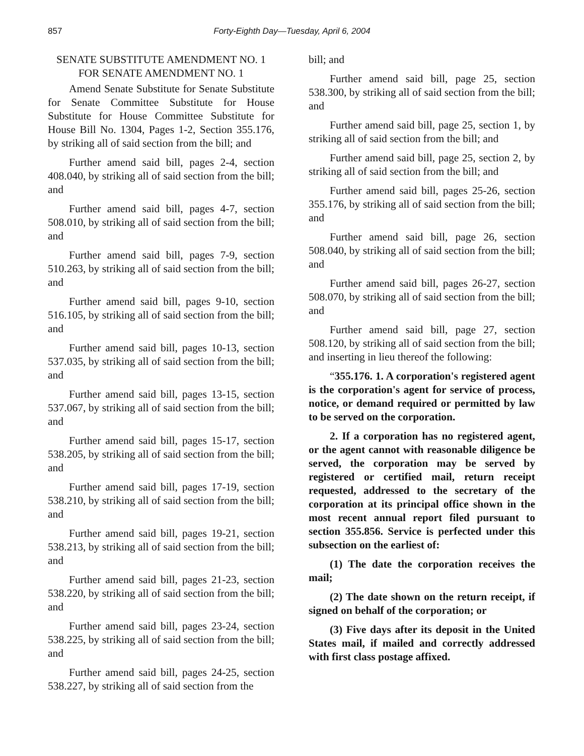857 Forty-Eighth Day—Tuesday, April 6, 2004
SENATE SUBSTITUTE AMENDMENT NO. 1
FOR SENATE AMENDMENT NO. 1
Amend Senate Substitute for Senate Substitute for Senate Committee Substitute for House Substitute for House Committee Substitute for House Bill No. 1304, Pages 1-2, Section 355.176, by striking all of said section from the bill; and
Further amend said bill, pages 2-4, section 408.040, by striking all of said section from the bill; and
Further amend said bill, pages 4-7, section 508.010, by striking all of said section from the bill; and
Further amend said bill, pages 7-9, section 510.263, by striking all of said section from the bill; and
Further amend said bill, pages 9-10, section 516.105, by striking all of said section from the bill; and
Further amend said bill, pages 10-13, section 537.035, by striking all of said section from the bill; and
Further amend said bill, pages 13-15, section 537.067, by striking all of said section from the bill; and
Further amend said bill, pages 15-17, section 538.205, by striking all of said section from the bill; and
Further amend said bill, pages 17-19, section 538.210, by striking all of said section from the bill; and
Further amend said bill, pages 19-21, section 538.213, by striking all of said section from the bill; and
Further amend said bill, pages 21-23, section 538.220, by striking all of said section from the bill; and
Further amend said bill, pages 23-24, section 538.225, by striking all of said section from the bill; and
Further amend said bill, pages 24-25, section 538.227, by striking all of said section from the
bill; and
Further amend said bill, page 25, section 538.300, by striking all of said section from the bill; and
Further amend said bill, page 25, section 1, by striking all of said section from the bill; and
Further amend said bill, page 25, section 2, by striking all of said section from the bill; and
Further amend said bill, pages 25-26, section 355.176, by striking all of said section from the bill; and
Further amend said bill, page 26, section 508.040, by striking all of said section from the bill; and
Further amend said bill, pages 26-27, section 508.070, by striking all of said section from the bill; and
Further amend said bill, page 27, section 508.120, by striking all of said section from the bill; and inserting in lieu thereof the following:
“355.176. 1. A corporation's registered agent is the corporation's agent for service of process, notice, or demand required or permitted by law to be served on the corporation.
2. If a corporation has no registered agent, or the agent cannot with reasonable diligence be served, the corporation may be served by registered or certified mail, return receipt requested, addressed to the secretary of the corporation at its principal office shown in the most recent annual report filed pursuant to section 355.856. Service is perfected under this subsection on the earliest of:
(1) The date the corporation receives the mail;
(2) The date shown on the return receipt, if signed on behalf of the corporation; or
(3) Five days after its deposit in the United States mail, if mailed and correctly addressed with first class postage affixed.